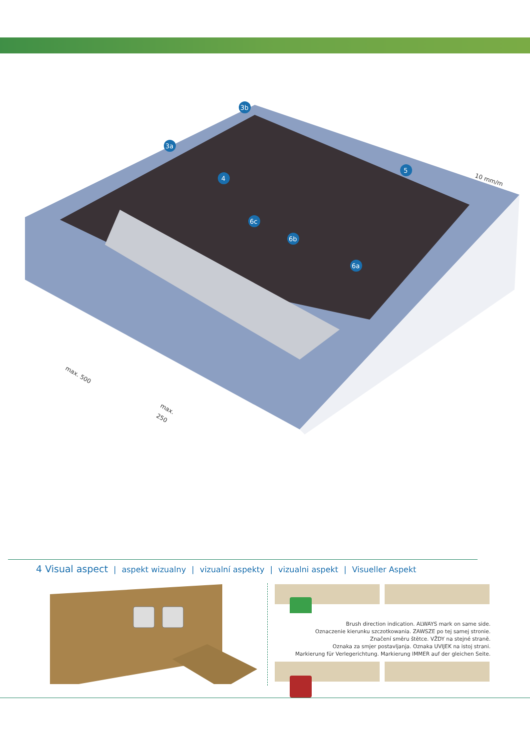3b
3a
4
5
6c
6b
6a
10 mm/m
max. 500
max.
250
4 Visual aspect | aspekt wizualny | vizualní aspekty | vizualni aspekt | Visueller Aspekt
Brush direction indication. ALWAYS mark on same side.
Oznaczenie kierunku szczotkowania. ZAWSZE po tej samej stronie.
Značení směru štětce. VŽDY na stejné straně.
Oznaka za smjer postavljanja. Oznaka UVIJEK na istoj strani.
Markierung für Verlegerichtung. Markierung IMMER auf der gleichen Seite.